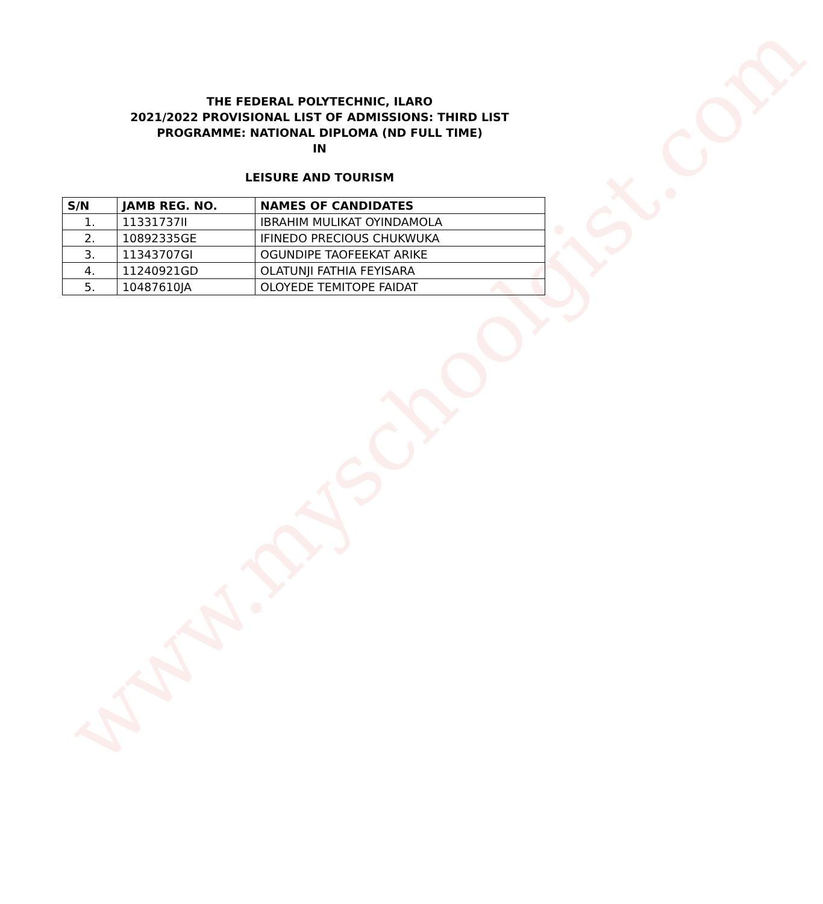www.myschoolgist.com
THE FEDERAL POLYTECHNIC, ILARO
2021/2022 PROVISIONAL LIST OF ADMISSIONS: THIRD LIST
PROGRAMME: NATIONAL DIPLOMA (ND FULL TIME)
IN
LEISURE AND TOURISM
| S/N | JAMB REG. NO. | NAMES OF CANDIDATES |
| --- | --- | --- |
| 1. | 11331737II | IBRAHIM MULIKAT OYINDAMOLA |
| 2. | 10892335GE | IFINEDO PRECIOUS CHUKWUKA |
| 3. | 11343707GI | OGUNDIPE TAOFEEKAT ARIKE |
| 4. | 11240921GD | OLATUNJI FATHIA FEYISARA |
| 5. | 10487610JA | OLOYEDE TEMITOPE FAIDAT |